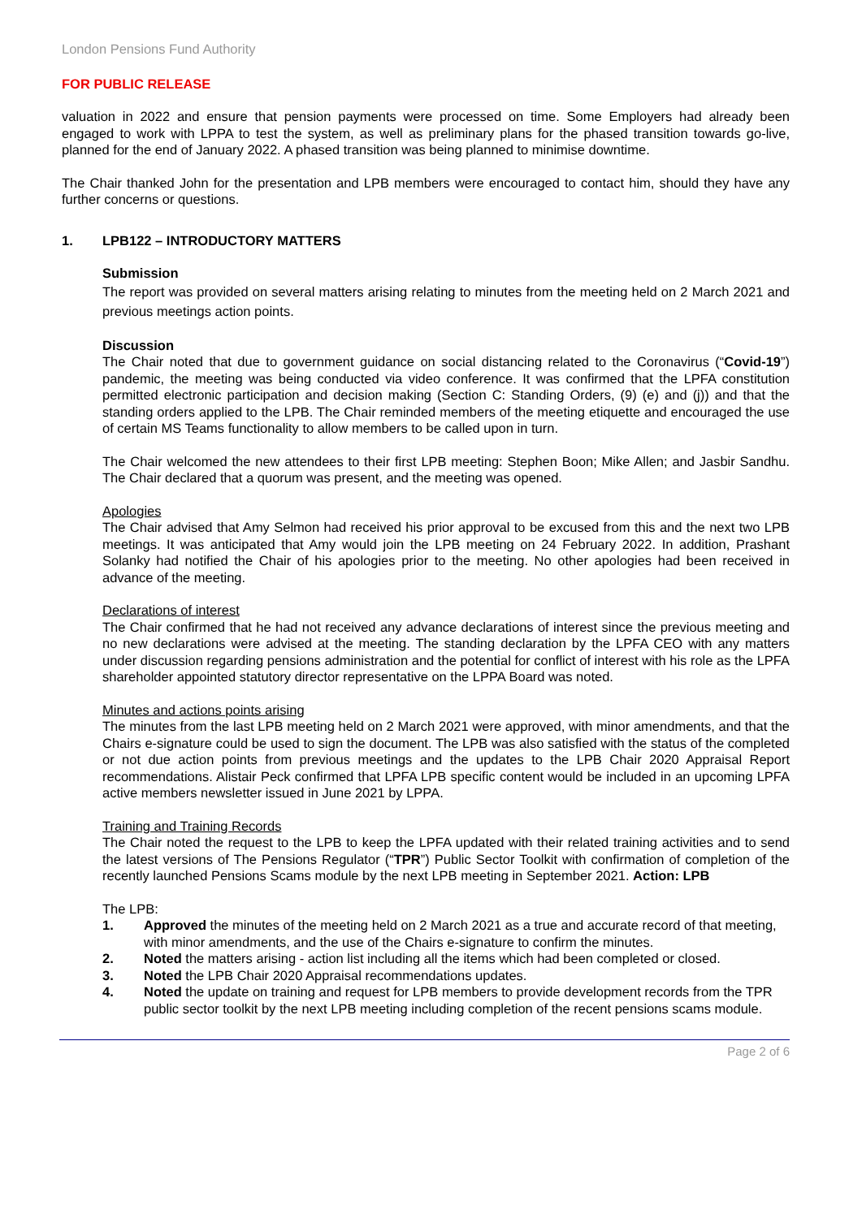London Pensions Fund Authority
FOR PUBLIC RELEASE
valuation in 2022 and ensure that pension payments were processed on time. Some Employers had already been engaged to work with LPPA to test the system, as well as preliminary plans for the phased transition towards go-live, planned for the end of January 2022. A phased transition was being planned to minimise downtime.
The Chair thanked John for the presentation and LPB members were encouraged to contact him, should they have any further concerns or questions.
1. LPB122 – INTRODUCTORY MATTERS
Submission
The report was provided on several matters arising relating to minutes from the meeting held on 2 March 2021 and previous meetings action points.
Discussion
The Chair noted that due to government guidance on social distancing related to the Coronavirus (“Covid-19”) pandemic, the meeting was being conducted via video conference. It was confirmed that the LPFA constitution permitted electronic participation and decision making (Section C: Standing Orders, (9) (e) and (j)) and that the standing orders applied to the LPB. The Chair reminded members of the meeting etiquette and encouraged the use of certain MS Teams functionality to allow members to be called upon in turn.
The Chair welcomed the new attendees to their first LPB meeting: Stephen Boon; Mike Allen; and Jasbir Sandhu. The Chair declared that a quorum was present, and the meeting was opened.
Apologies
The Chair advised that Amy Selmon had received his prior approval to be excused from this and the next two LPB meetings. It was anticipated that Amy would join the LPB meeting on 24 February 2022. In addition, Prashant Solanky had notified the Chair of his apologies prior to the meeting. No other apologies had been received in advance of the meeting.
Declarations of interest
The Chair confirmed that he had not received any advance declarations of interest since the previous meeting and no new declarations were advised at the meeting. The standing declaration by the LPFA CEO with any matters under discussion regarding pensions administration and the potential for conflict of interest with his role as the LPFA shareholder appointed statutory director representative on the LPPA Board was noted.
Minutes and actions points arising
The minutes from the last LPB meeting held on 2 March 2021 were approved, with minor amendments, and that the Chairs e-signature could be used to sign the document. The LPB was also satisfied with the status of the completed or not due action points from previous meetings and the updates to the LPB Chair 2020 Appraisal Report recommendations. Alistair Peck confirmed that LPFA LPB specific content would be included in an upcoming LPFA active members newsletter issued in June 2021 by LPPA.
Training and Training Records
The Chair noted the request to the LPB to keep the LPFA updated with their related training activities and to send the latest versions of The Pensions Regulator (“TPR”) Public Sector Toolkit with confirmation of completion of the recently launched Pensions Scams module by the next LPB meeting in September 2021. Action: LPB
The LPB:
1. Approved the minutes of the meeting held on 2 March 2021 as a true and accurate record of that meeting, with minor amendments, and the use of the Chairs e-signature to confirm the minutes.
2. Noted the matters arising - action list including all the items which had been completed or closed.
3. Noted the LPB Chair 2020 Appraisal recommendations updates.
4. Noted the update on training and request for LPB members to provide development records from the TPR public sector toolkit by the next LPB meeting including completion of the recent pensions scams module.
Page 2 of 6